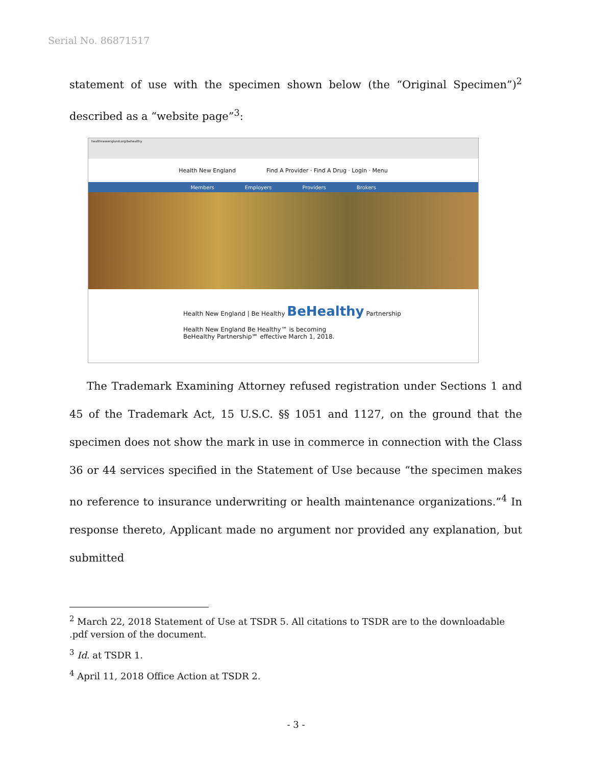Serial No. 86871517
statement of use with the specimen shown below (the “Original Specimen”)<sup>2</sup> described as a “website page”<sup>3</sup>:
healthnewengland.org/behealthy
Health New England Find A Provider · Find A Drug · Login · Menu
Members Employers Providers Brokers
Health New England | Be Healthy BeHealthy Partnership
Health New England Be Healthy™ is becoming
BeHealthy Partnership℠ effective March 1, 2018.
The Trademark Examining Attorney refused registration under Sections 1 and 45 of the Trademark Act, 15 U.S.C. §§ 1051 and 1127, on the ground that the specimen does not show the mark in use in commerce in connection with the Class 36 or 44 services specified in the Statement of Use because “the specimen makes no reference to insurance underwriting or health maintenance organizations.”<sup>4</sup> In response thereto, Applicant made no argument nor provided any explanation, but submitted
<sup>2</sup> March 22, 2018 Statement of Use at TSDR 5. All citations to TSDR are to the downloadable .pdf version of the document.
<sup>3</sup> Id. at TSDR 1.
<sup>4</sup> April 11, 2018 Office Action at TSDR 2.
- 3 -